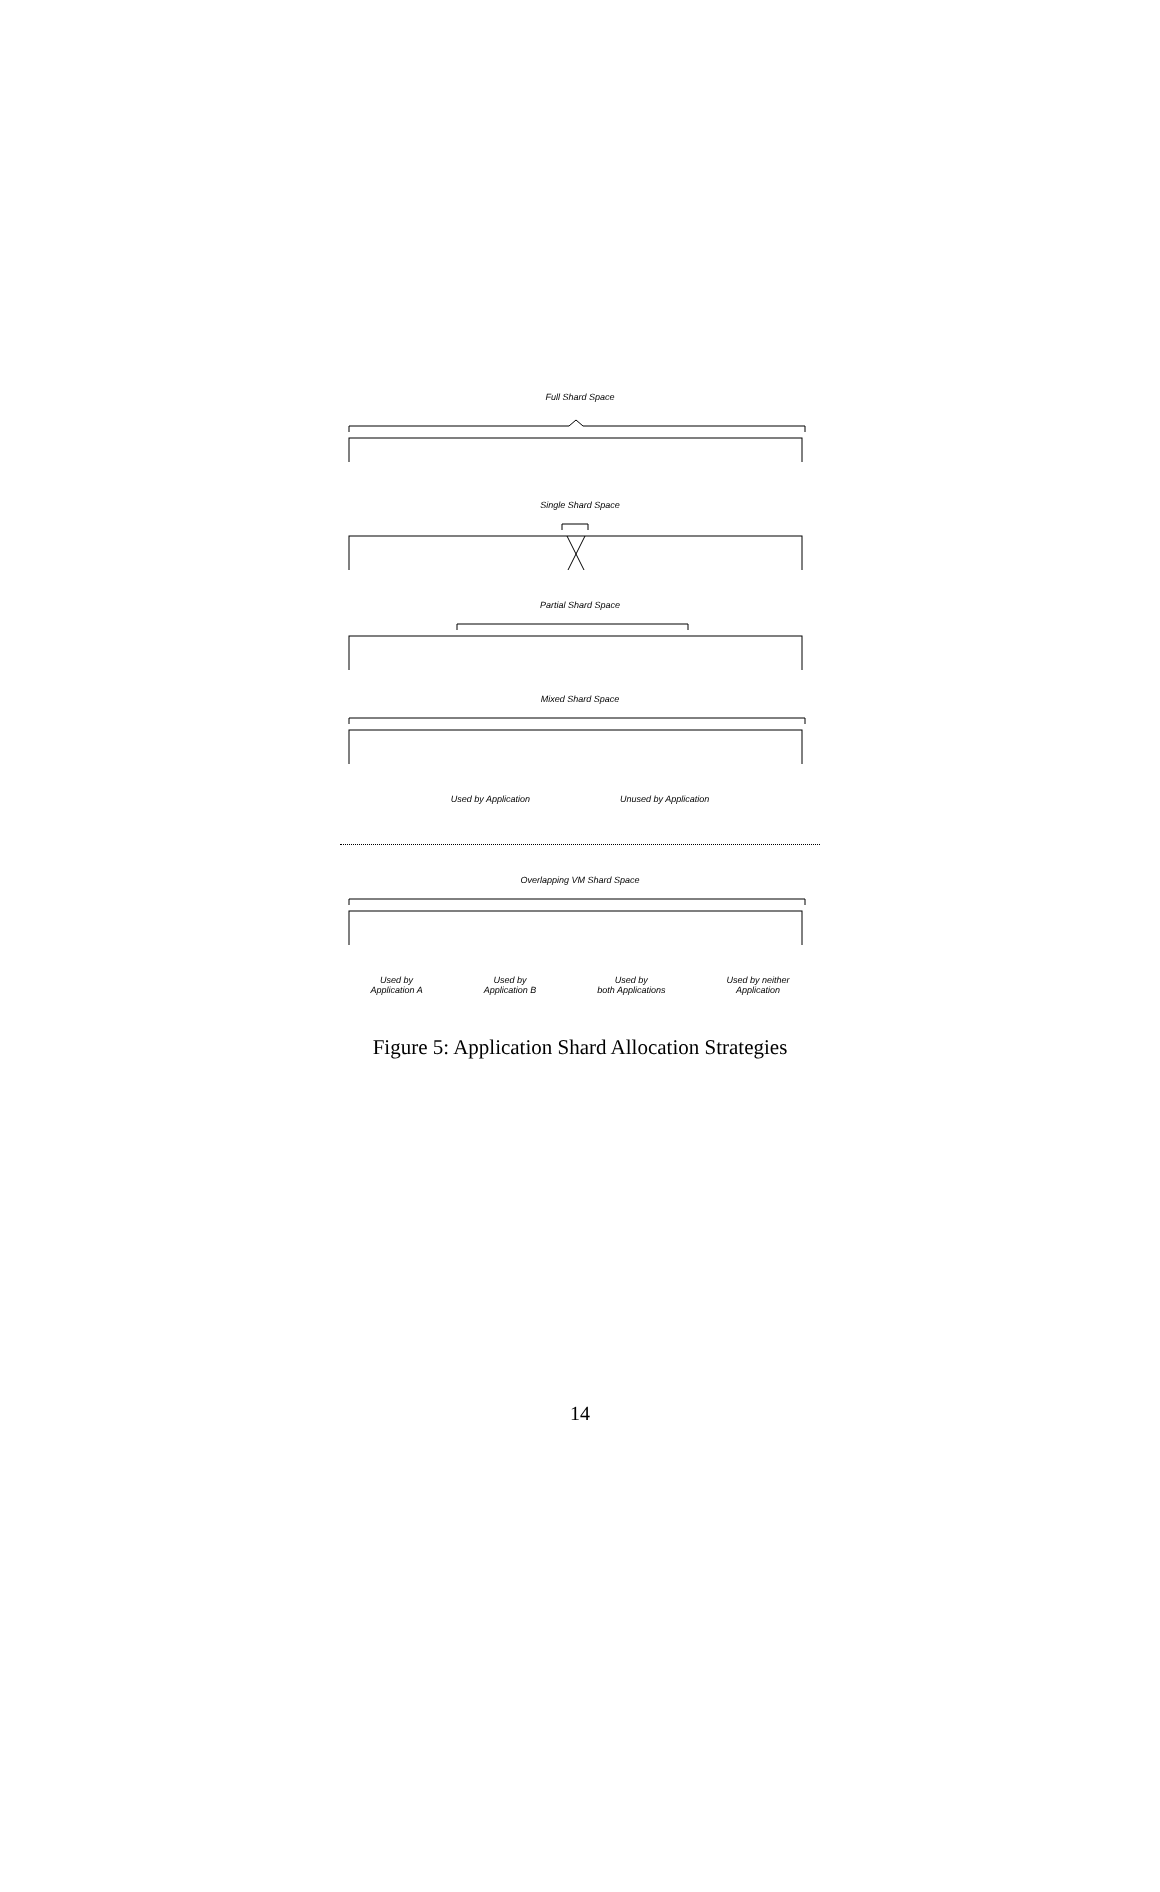Full Shard Space
Single Shard Space
Partial Shard Space
Mixed Shard Space
Used by Application Unused by Application
Overlapping VM Shard Space
Used by
Application A Used by
Application B Used by
both Applications Used by neither
Application
Figure 5: Application Shard Allocation Strategies
14